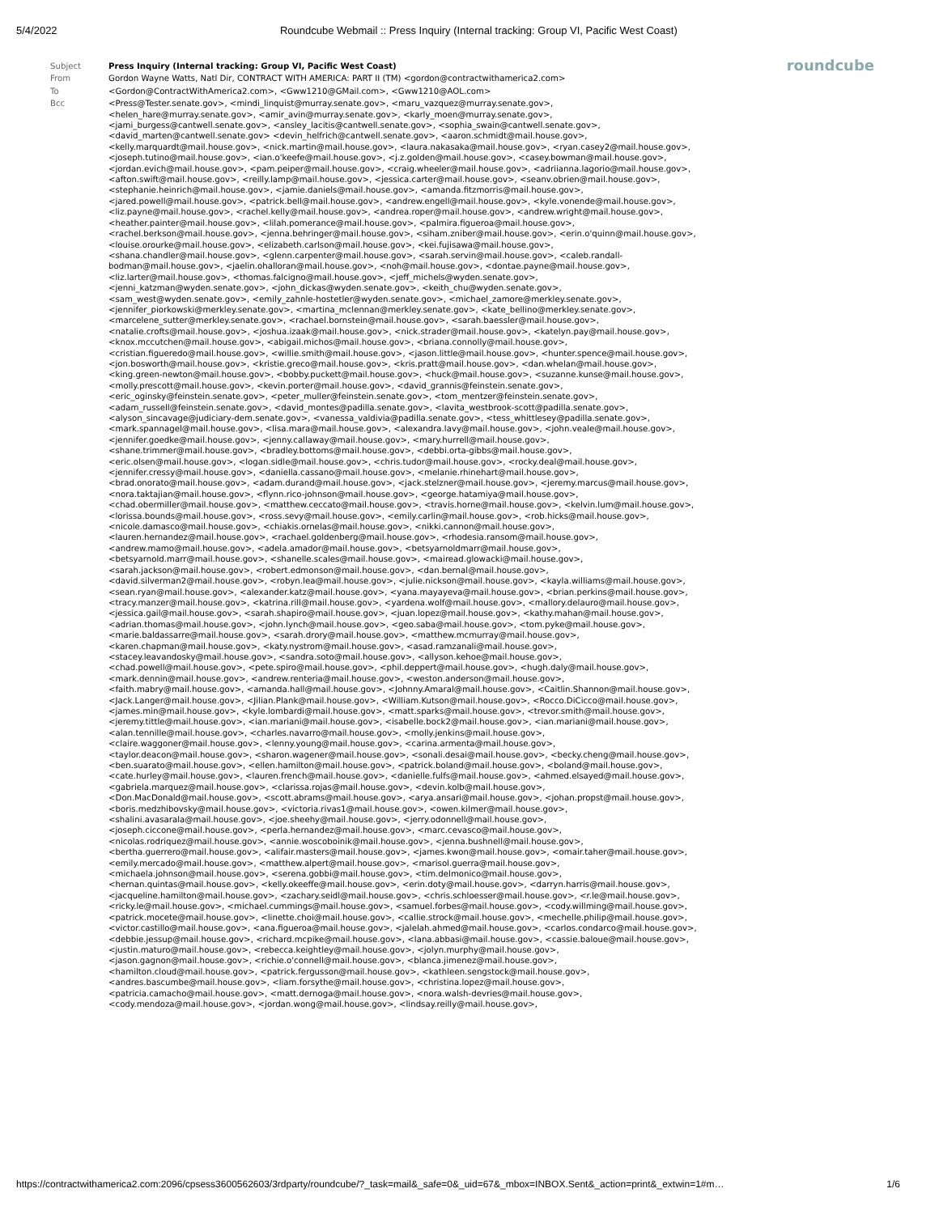5/4/2022 Roundcube Webmail :: Press Inquiry (Internal tracking: Group VI, Pacific West Coast)
roundcube
| Subject | Press Inquiry (Internal tracking: Group VI, Pacific West Coast) |
| From | Gordon Wayne Watts, Natl Dir, CONTRACT WITH AMERICA: PART II (TM) <gordon@contractwithamerica2.com> |
| To | <Gordon@ContractWithAmerica2.com>, <Gww1210@GMail.com>, <Gww1210@AOL.com> |
| Bcc | <Press@Tester.senate.gov>, <mindi_linquist@murray.senate.gov>, <maru_vazquez@murray.senate.gov>, <helen_hare@murray.senate.gov>, <amir_avin@murray.senate.gov>, <karly_moen@murray.senate.gov>, <jami_burgess@cantwell.senate.gov>, <ansley_lacitis@cantwell.senate.gov>, <sophia_swain@cantwell.senate.gov>, <david_marten@cantwell.senate.gov> <devin_helfrich@cantwell.senate.gov>, <aaron.schmidt@mail.house.gov>, <kelly.marquardt@mail.house.gov>, <nick.martin@mail.house.gov>, <laura.nakasaka@mail.house.gov>, <ryan.casey2@mail.house.gov>, <joseph.tutino@mail.house.gov>, <ian.o'keefe@mail.house.gov>, <j.z.golden@mail.house.gov>, <casey.bowman@mail.house.gov>, <jordan.evich@mail.house.gov>, <pam.peiper@mail.house.gov>, <craig.wheeler@mail.house.gov>, <adriianna.lagorio@mail.house.gov>, <afton.swift@mail.house.gov>, <reilly.lamp@mail.house.gov>, <jessica.carter@mail.house.gov>, <seanv.obrien@mail.house.gov>, <stephanie.heinrich@mail.house.gov>, <jamie.daniels@mail.house.gov>, <amanda.fitzmorris@mail.house.gov>, <jared.powell@mail.house.gov>, <patrick.bell@mail.house.gov>, <andrew.engell@mail.house.gov>, <kyle.vonende@mail.house.gov>, <liz.payne@mail.house.gov>, <rachel.kelly@mail.house.gov>, <andrea.roper@mail.house.gov>, <andrew.wright@mail.house.gov>, <heather.painter@mail.house.gov>, <lilah.pomerance@mail.house.gov>, <palmira.figueroa@mail.house.gov>, <rachel.berkson@mail.house.gov>, <jenna.behringer@mail.house.gov>, <siham.zniber@mail.house.gov>, <erin.o'quinn@mail.house.gov>, <louise.orourke@mail.house.gov>, <elizabeth.carlson@mail.house.gov>, <kei.fujisawa@mail.house.gov>, <shana.chandler@mail.house.gov>, <glenn.carpenter@mail.house.gov>, <sarah.servin@mail.house.gov>, <caleb.randall-bodman@mail.house.gov>, <jaelin.ohalloran@mail.house.gov>, <noh@mail.house.gov>, <dontae.payne@mail.house.gov>, <liz.larter@mail.house.gov>, <thomas.falcigno@mail.house.gov>, <jeff_michels@wyden.senate.gov>, <jenni_katzman@wyden.senate.gov>, <john_dickas@wyden.senate.gov>, <keith_chu@wyden.senate.gov>, <sam_west@wyden.senate.gov>, <emily_zahnle-hostetler@wyden.senate.gov>, <michael_zamore@merkley.senate.gov>, <jennifer_piorkowski@merkley.senate.gov>, <martina_mclennan@merkley.senate.gov>, <kate_bellino@merkley.senate.gov>, <marcelene_sutter@merkley.senate.gov>, <rachael.bornstein@mail.house.gov>, <sarah.baessler@mail.house.gov>, <natalie.crofts@mail.house.gov>, <joshua.izaak@mail.house.gov>, <nick.strader@mail.house.gov>, <katelyn.pay@mail.house.gov>, <knox.mccutchen@mail.house.gov>, <abigail.michos@mail.house.gov>, <briana.connolly@mail.house.gov>, <cristian.figueredo@mail.house.gov>, <willie.smith@mail.house.gov>, <jason.little@mail.house.gov>, <hunter.spence@mail.house.gov>, <jon.bosworth@mail.house.gov>, <kristie.greco@mail.house.gov>, <kris.pratt@mail.house.gov>, <dan.whelan@mail.house.gov>, <king.green-newton@mail.house.gov>, <bobby.puckett@mail.house.gov>, <huck@mail.house.gov>, <suzanne.kunse@mail.house.gov>, <molly.prescott@mail.house.gov>, <kevin.porter@mail.house.gov>, <david_grannis@feinstein.senate.gov>, <eric_oginsky@feinstein.senate.gov>, <peter_muller@feinstein.senate.gov>, <tom_mentzer@feinstein.senate.gov>, <adam_russell@feinstein.senate.gov>, <david_montes@padilla.senate.gov>, <lavita_westbrook-scott@padilla.senate.gov>, <alyson_sincavage@judiciary-dem.senate.gov>, <vanessa_valdivia@padilla.senate.gov>, <tess_whittlesey@padilla.senate.gov>, <mark.spannagel@mail.house.gov>, <lisa.mara@mail.house.gov>, <alexandra.lavy@mail.house.gov>, <john.veale@mail.house.gov>, <jennifer.goedke@mail.house.gov>, <jenny.callaway@mail.house.gov>, <mary.hurrell@mail.house.gov>, <shane.trimmer@mail.house.gov>, <bradley.bottoms@mail.house.gov>, <debbi.orta-gibbs@mail.house.gov>, <eric.olsen@mail.house.gov>, <logan.sidle@mail.house.gov>, <chris.tudor@mail.house.gov>, <rocky.deal@mail.house.gov>, <jennifer.cressy@mail.house.gov>, <daniella.cassano@mail.house.gov>, <melanie.rhinehart@mail.house.gov>, <brad.onorato@mail.house.gov>, <adam.durand@mail.house.gov>, <jack.stelzner@mail.house.gov>, <jeremy.marcus@mail.house.gov>, <nora.taktajian@mail.house.gov>, <flynn.rico-johnson@mail.house.gov>, <george.hatamiya@mail.house.gov>, <chad.obermiller@mail.house.gov>, <matthew.ceccato@mail.house.gov>, <travis.horne@mail.house.gov>, <kelvin.lum@mail.house.gov>, <lorissa.bounds@mail.house.gov>, <ross.sevy@mail.house.gov>, <emily.carlin@mail.house.gov>, <rob.hicks@mail.house.gov>, <nicole.damasco@mail.house.gov>, <chiakis.ornelas@mail.house.gov>, <nikki.cannon@mail.house.gov>, <lauren.hernandez@mail.house.gov>, <rachael.goldenberg@mail.house.gov>, <rhodesia.ransom@mail.house.gov>, <andrew.mamo@mail.house.gov>, <adela.amador@mail.house.gov>, <betsyarnoldmarr@mail.house.gov>, <betsyarnold.marr@mail.house.gov>, <shanelle.scales@mail.house.gov>, <mairead.glowacki@mail.house.gov>, <sarah.jackson@mail.house.gov>, <robert.edmonson@mail.house.gov>, <dan.bernal@mail.house.gov>, <david.silverman2@mail.house.gov>, <robyn.lea@mail.house.gov>, <julie.nickson@mail.house.gov>, <kayla.williams@mail.house.gov>, <sean.ryan@mail.house.gov>, <alexander.katz@mail.house.gov>, <yana.mayayeva@mail.house.gov>, <brian.perkins@mail.house.gov>, <tracy.manzer@mail.house.gov>, <katrina.rill@mail.house.gov>, <yardena.wolf@mail.house.gov>, <mallory.delauro@mail.house.gov>, <jessica.gail@mail.house.gov>, <sarah.shapiro@mail.house.gov>, <juan.lopez@mail.house.gov>, <kathy.mahan@mail.house.gov>, <adrian.thomas@mail.house.gov>, <john.lynch@mail.house.gov>, <geo.saba@mail.house.gov>, <tom.pyke@mail.house.gov>, <marie.baldassarre@mail.house.gov>, <sarah.drory@mail.house.gov>, <matthew.mcmurray@mail.house.gov>, <karen.chapman@mail.house.gov>, <katy.nystrom@mail.house.gov>, <asad.ramzanali@mail.house.gov>, <stacey.leavandosky@mail.house.gov>, <sandra.soto@mail.house.gov>, <allyson.kehoe@mail.house.gov>, <chad.powell@mail.house.gov>, <pete.spiro@mail.house.gov>, <phil.deppert@mail.house.gov>, <hugh.daly@mail.house.gov>, <mark.dennin@mail.house.gov>, <andrew.renteria@mail.house.gov>, <weston.anderson@mail.house.gov>, <faith.mabry@mail.house.gov>, <amanda.hall@mail.house.gov>, <Johnny.Amaral@mail.house.gov>, <Caitlin.Shannon@mail.house.gov>, <Jack.Langer@mail.house.gov>, <Jilian.Plank@mail.house.gov>, <William.Kutson@mail.house.gov>, <Rocco.DiCicco@mail.house.gov>, <james.min@mail.house.gov>, <kyle.lombardi@mail.house.gov>, <matt.sparks@mail.house.gov>, <trevor.smith@mail.house.gov>, <jeremy.tittle@mail.house.gov>, <ian.mariani@mail.house.gov>, <isabelle.bock2@mail.house.gov>, <ian.mariani@mail.house.gov>, <alan.tennille@mail.house.gov>, <charles.navarro@mail.house.gov>, <molly.jenkins@mail.house.gov>, <claire.waggoner@mail.house.gov>, <lenny.young@mail.house.gov>, <carina.armenta@mail.house.gov>, <taylor.deacon@mail.house.gov>, <sharon.wagener@mail.house.gov>, <sonali.desai@mail.house.gov>, <becky.cheng@mail.house.gov>, <ben.suarato@mail.house.gov>, <ellen.hamilton@mail.house.gov>, <patrick.boland@mail.house.gov>, <boland@mail.house.gov>, <cate.hurley@mail.house.gov>, <lauren.french@mail.house.gov>, <danielle.fulfs@mail.house.gov>, <ahmed.elsayed@mail.house.gov>, <gabriela.marquez@mail.house.gov>, <clarissa.rojas@mail.house.gov>, <devin.kolb@mail.house.gov>, <Don.MacDonald@mail.house.gov>, <scott.abrams@mail.house.gov>, <arya.ansari@mail.house.gov>, <johan.propst@mail.house.gov>, <boris.medzhibovsky@mail.house.gov>, <victoria.rivas1@mail.house.gov>, <owen.kilmer@mail.house.gov>, <shalini.avasarala@mail.house.gov>, <joe.sheehy@mail.house.gov>, <jerry.odonnell@mail.house.gov>, <joseph.ciccone@mail.house.gov>, <perla.hernandez@mail.house.gov>, <marc.cevasco@mail.house.gov>, <nicolas.rodriquez@mail.house.gov>, <annie.woscoboinik@mail.house.gov>, <jenna.bushnell@mail.house.gov>, <bertha.guerrero@mail.house.gov>, <alifair.masters@mail.house.gov>, <james.kwon@mail.house.gov>, <omair.taher@mail.house.gov>, <emily.mercado@mail.house.gov>, <matthew.alpert@mail.house.gov>, <marisol.guerra@mail.house.gov>, <michaela.johnson@mail.house.gov>, <serena.gobbi@mail.house.gov>, <tim.delmonico@mail.house.gov>, <hernan.quintas@mail.house.gov>, <kelly.okeeffe@mail.house.gov>, <erin.doty@mail.house.gov>, <darryn.harris@mail.house.gov>, <jacqueline.hamilton@mail.house.gov>, <zachary.seidl@mail.house.gov>, <chris.schloesser@mail.house.gov>, <r.le@mail.house.gov>, <ricky.le@mail.house.gov>, <michael.cummings@mail.house.gov>, <samuel.forbes@mail.house.gov>, <cody.willming@mail.house.gov>, <patrick.mocete@mail.house.gov>, <linette.choi@mail.house.gov>, <callie.strock@mail.house.gov>, <mechelle.philip@mail.house.gov>, <victor.castillo@mail.house.gov>, <ana.figueroa@mail.house.gov>, <jalelah.ahmed@mail.house.gov>, <carlos.condarco@mail.house.gov>, <debbie.jessup@mail.house.gov>, <richard.mcpike@mail.house.gov>, <lana.abbasi@mail.house.gov>, <cassie.baloue@mail.house.gov>, <justin.maturo@mail.house.gov>, <rebecca.keightley@mail.house.gov>, <jolyn.murphy@mail.house.gov>, <jason.gagnon@mail.house.gov>, <richie.o'connell@mail.house.gov>, <blanca.jimenez@mail.house.gov>, <hamilton.cloud@mail.house.gov>, <patrick.fergusson@mail.house.gov>, <kathleen.sengstock@mail.house.gov>, <andres.bascumbe@mail.house.gov>, <liam.forsythe@mail.house.gov>, <christina.lopez@mail.house.gov>, <patricia.camacho@mail.house.gov>, <matt.dernoga@mail.house.gov>, <nora.walsh-devries@mail.house.gov>, <cody.mendoza@mail.house.gov>, <jordan.wong@mail.house.gov>, <lindsay.reilly@mail.house.gov>, |
https://contractwithamerica2.com:2096/cpsess3600562603/3rdparty/roundcube/?_task=mail&_safe=0&_uid=67&_mbox=INBOX.Sent&_action=print&_extwin=1#m… 1/6